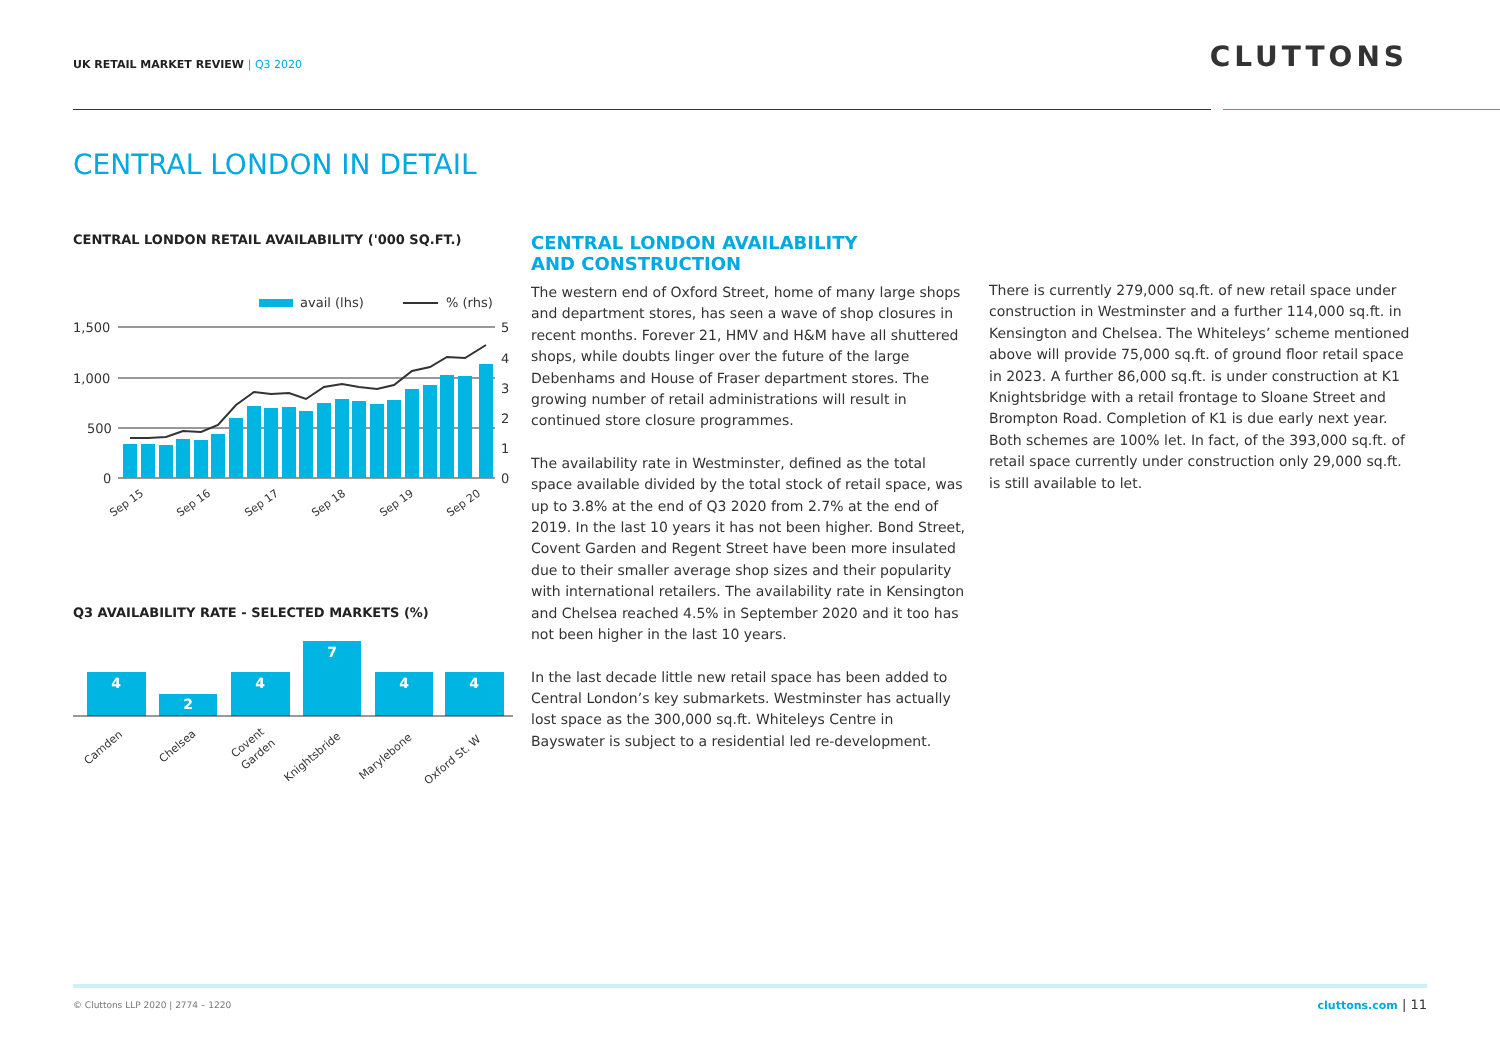UK RETAIL MARKET REVIEW | Q3 2020
CLUTTONS
CENTRAL LONDON IN DETAIL
CENTRAL LONDON RETAIL AVAILABILITY ('000 SQ.FT.)
avail (lhs)
% (rhs)
1,500
1,000
500
0
5
4
3
2
1
0
Sep 15
Sep 16
Sep 17
Sep 18
Sep 19
Sep 20
Q3 AVAILABILITY RATE - SELECTED MARKETS (%)
4
2
4
7
4
4
Camden
Chelsea
Covent
Garden
Knightsbride
Marylebone
Oxford St. W
CENTRAL LONDON AVAILABILITY
AND CONSTRUCTION
The western end of Oxford Street, home of many large shops and department stores, has seen a wave of shop closures in recent months. Forever 21, HMV and H&M have all shuttered shops, while doubts linger over the future of the large Debenhams and House of Fraser department stores. The growing number of retail administrations will result in continued store closure programmes.
The availability rate in Westminster, defined as the total space available divided by the total stock of retail space, was up to 3.8% at the end of Q3 2020 from 2.7% at the end of 2019. In the last 10 years it has not been higher. Bond Street, Covent Garden and Regent Street have been more insulated due to their smaller average shop sizes and their popularity with international retailers. The availability rate in Kensington and Chelsea reached 4.5% in September 2020 and it too has not been higher in the last 10 years.
In the last decade little new retail space has been added to Central London’s key submarkets. Westminster has actually lost space as the 300,000 sq.ft. Whiteleys Centre in Bayswater is subject to a residential led re-development.
There is currently 279,000 sq.ft. of new retail space under construction in Westminster and a further 114,000 sq.ft. in Kensington and Chelsea. The Whiteleys’ scheme mentioned above will provide 75,000 sq.ft. of ground floor retail space in 2023. A further 86,000 sq.ft. is under construction at K1 Knightsbridge with a retail frontage to Sloane Street and Brompton Road. Completion of K1 is due early next year. Both schemes are 100% let. In fact, of the 393,000 sq.ft. of retail space currently under construction only 29,000 sq.ft. is still available to let.
© Cluttons LLP 2020 | 2774 – 1220
cluttons.com | 11